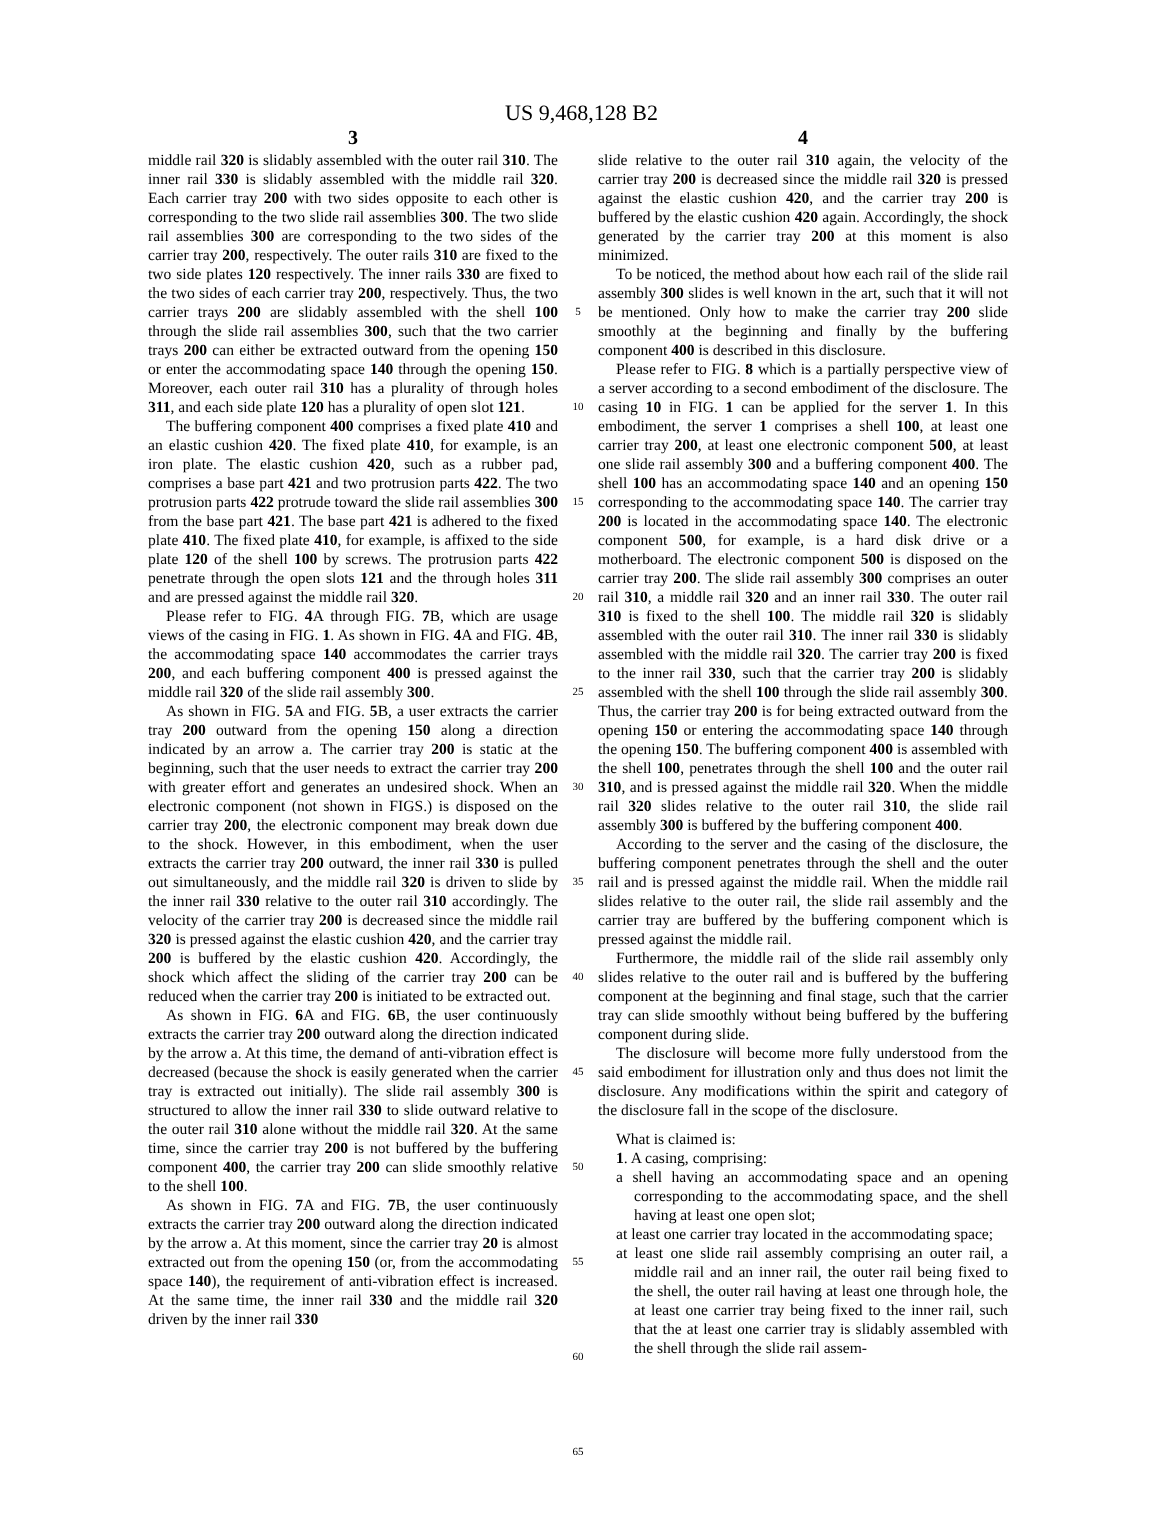US 9,468,128 B2
3
middle rail 320 is slidably assembled with the outer rail 310. The inner rail 330 is slidably assembled with the middle rail 320. Each carrier tray 200 with two sides opposite to each other is corresponding to the two slide rail assemblies 300. The two slide rail assemblies 300 are corresponding to the two sides of the carrier tray 200, respectively. The outer rails 310 are fixed to the two side plates 120 respectively. The inner rails 330 are fixed to the two sides of each carrier tray 200, respectively. Thus, the two carrier trays 200 are slidably assembled with the shell 100 through the slide rail assemblies 300, such that the two carrier trays 200 can either be extracted outward from the opening 150 or enter the accommodating space 140 through the opening 150. Moreover, each outer rail 310 has a plurality of through holes 311, and each side plate 120 has a plurality of open slot 121.
The buffering component 400 comprises a fixed plate 410 and an elastic cushion 420. The fixed plate 410, for example, is an iron plate. The elastic cushion 420, such as a rubber pad, comprises a base part 421 and two protrusion parts 422. The two protrusion parts 422 protrude toward the slide rail assemblies 300 from the base part 421. The base part 421 is adhered to the fixed plate 410. The fixed plate 410, for example, is affixed to the side plate 120 of the shell 100 by screws. The protrusion parts 422 penetrate through the open slots 121 and the through holes 311 and are pressed against the middle rail 320.
Please refer to FIG. 4 A through FIG. 7 B, which are usage views of the casing in FIG. 1. As shown in FIG. 4 A and FIG. 4 B, the accommodating space 140 accommodates the carrier trays 200, and each buffering component 400 is pressed against the middle rail 320 of the slide rail assembly 300.
As shown in FIG. 5 A and FIG. 5 B, a user extracts the carrier tray 200 outward from the opening 150 along a direction indicated by an arrow a. The carrier tray 200 is static at the beginning, such that the user needs to extract the carrier tray 200 with greater effort and generates an undesired shock. When an electronic component (not shown in FIGS.) is disposed on the carrier tray 200, the electronic component may break down due to the shock. However, in this embodiment, when the user extracts the carrier tray 200 outward, the inner rail 330 is pulled out simultaneously, and the middle rail 320 is driven to slide by the inner rail 330 relative to the outer rail 310 accordingly. The velocity of the carrier tray 200 is decreased since the middle rail 320 is pressed against the elastic cushion 420, and the carrier tray 200 is buffered by the elastic cushion 420. Accordingly, the shock which affect the sliding of the carrier tray 200 can be reduced when the carrier tray 200 is initiated to be extracted out.
As shown in FIG. 6 A and FIG. 6 B, the user continuously extracts the carrier tray 200 outward along the direction indicated by the arrow a. At this time, the demand of anti-vibration effect is decreased (because the shock is easily generated when the carrier tray is extracted out initially). The slide rail assembly 300 is structured to allow the inner rail 330 to slide outward relative to the outer rail 310 alone without the middle rail 320. At the same time, since the carrier tray 200 is not buffered by the buffering component 400, the carrier tray 200 can slide smoothly relative to the shell 100.
As shown in FIG. 7 A and FIG. 7 B, the user continuously extracts the carrier tray 200 outward along the direction indicated by the arrow a. At this moment, since the carrier tray 20 is almost extracted out from the opening 150 (or, from the accommodating space 140), the requirement of anti-vibration effect is increased. At the same time, the inner rail 330 and the middle rail 320 driven by the inner rail 330
5
10
15
20
25
30
35
40
45
50
55
60
65
4
slide relative to the outer rail 310 again, the velocity of the carrier tray 200 is decreased since the middle rail 320 is pressed against the elastic cushion 420, and the carrier tray 200 is buffered by the elastic cushion 420 again. Accordingly, the shock generated by the carrier tray 200 at this moment is also minimized.
To be noticed, the method about how each rail of the slide rail assembly 300 slides is well known in the art, such that it will not be mentioned. Only how to make the carrier tray 200 slide smoothly at the beginning and finally by the buffering component 400 is described in this disclosure.
Please refer to FIG. 8 which is a partially perspective view of a server according to a second embodiment of the disclosure. The casing 10 in FIG. 1 can be applied for the server 1. In this embodiment, the server 1 comprises a shell 100, at least one carrier tray 200, at least one electronic component 500, at least one slide rail assembly 300 and a buffering component 400. The shell 100 has an accommodating space 140 and an opening 150 corresponding to the accommodating space 140. The carrier tray 200 is located in the accommodating space 140. The electronic component 500, for example, is a hard disk drive or a motherboard. The electronic component 500 is disposed on the carrier tray 200. The slide rail assembly 300 comprises an outer rail 310, a middle rail 320 and an inner rail 330. The outer rail 310 is fixed to the shell 100. The middle rail 320 is slidably assembled with the outer rail 310. The inner rail 330 is slidably assembled with the middle rail 320. The carrier tray 200 is fixed to the inner rail 330, such that the carrier tray 200 is slidably assembled with the shell 100 through the slide rail assembly 300. Thus, the carrier tray 200 is for being extracted outward from the opening 150 or entering the accommodating space 140 through the opening 150. The buffering component 400 is assembled with the shell 100, penetrates through the shell 100 and the outer rail 310, and is pressed against the middle rail 320. When the middle rail 320 slides relative to the outer rail 310, the slide rail assembly 300 is buffered by the buffering component 400.
According to the server and the casing of the disclosure, the buffering component penetrates through the shell and the outer rail and is pressed against the middle rail. When the middle rail slides relative to the outer rail, the slide rail assembly and the carrier tray are buffered by the buffering component which is pressed against the middle rail.
Furthermore, the middle rail of the slide rail assembly only slides relative to the outer rail and is buffered by the buffering component at the beginning and final stage, such that the carrier tray can slide smoothly without being buffered by the buffering component during slide.
The disclosure will become more fully understood from the said embodiment for illustration only and thus does not limit the disclosure. Any modifications within the spirit and category of the disclosure fall in the scope of the disclosure.
What is claimed is:
1. A casing, comprising:
a shell having an accommodating space and an opening corresponding to the accommodating space, and the shell having at least one open slot;
at least one carrier tray located in the accommodating space;
at least one slide rail assembly comprising an outer rail, a middle rail and an inner rail, the outer rail being fixed to the shell, the outer rail having at least one through hole, the at least one carrier tray being fixed to the inner rail, such that the at least one carrier tray is slidably assembled with the shell through the slide rail assem-